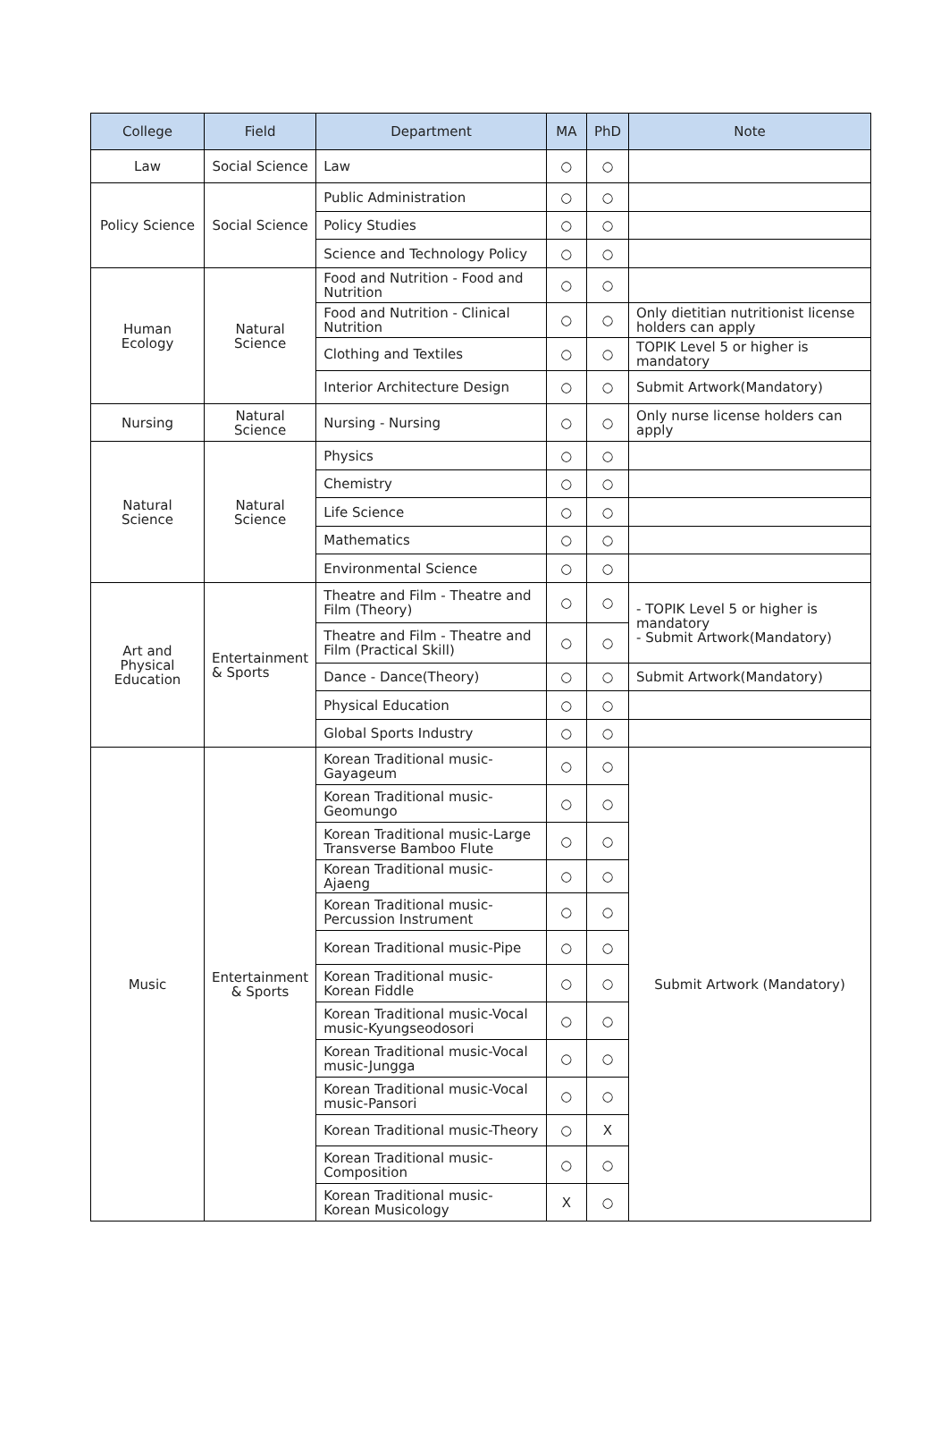| College | Field | Department | MA | PhD | Note |
| --- | --- | --- | --- | --- | --- |
| Law | Social Science | Law | ○ | ○ | |
| Policy Science | Social Science | Public Administration | ○ | ○ | |
| | | Policy Studies | ○ | ○ | |
| | | Science and Technology Policy | ○ | ○ | |
| Human Ecology | Natural Science | Food and Nutrition - Food and Nutrition | ○ | ○ | |
| | | Food and Nutrition - Clinical Nutrition | ○ | ○ | Only dietitian nutritionist license holders can apply |
| | | Clothing and Textiles | ○ | ○ | TOPIK Level 5 or higher is mandatory |
| | | Interior Architecture Design | ○ | ○ | Submit Artwork(Mandatory) |
| Nursing | Natural Science | Nursing - Nursing | ○ | ○ | Only nurse license holders can apply |
| Natural Science | Natural Science | Physics | ○ | ○ | |
| | | Chemistry | ○ | ○ | |
| | | Life Science | ○ | ○ | |
| | | Mathematics | ○ | ○ | |
| | | Environmental Science | ○ | ○ | |
| Art and Physical Education | Entertainment & Sports | Theatre and Film - Theatre and Film (Theory) | ○ | ○ | - TOPIK Level 5 or higher is mandatory - Submit Artwork(Mandatory) |
| | | Theatre and Film - Theatre and Film (Practical Skill) | ○ | ○ | |
| | | Dance - Dance(Theory) | ○ | ○ | Submit Artwork(Mandatory) |
| | | Physical Education | ○ | ○ | |
| | | Global Sports Industry | ○ | ○ | |
| Music | Entertainment & Sports | Korean Traditional music-Gayageum | ○ | ○ | Submit Artwork (Mandatory) |
| | | Korean Traditional music-Geomungo | ○ | ○ | |
| | | Korean Traditional music-Large Transverse Bamboo Flute | ○ | ○ | |
| | | Korean Traditional music-Ajaeng | ○ | ○ | |
| | | Korean Traditional music-Percussion Instrument | ○ | ○ | |
| | | Korean Traditional music-Pipe | ○ | ○ | |
| | | Korean Traditional music-Korean Fiddle | ○ | ○ | |
| | | Korean Traditional music-Vocal music-Kyungseodosori | ○ | ○ | |
| | | Korean Traditional music-Vocal music-Jungga | ○ | ○ | |
| | | Korean Traditional music-Vocal music-Pansori | ○ | ○ | |
| | | Korean Traditional music-Theory | ○ | X | |
| | | Korean Traditional music-Composition | ○ | ○ | |
| | | Korean Traditional music-Korean Musicology | X | ○ | |